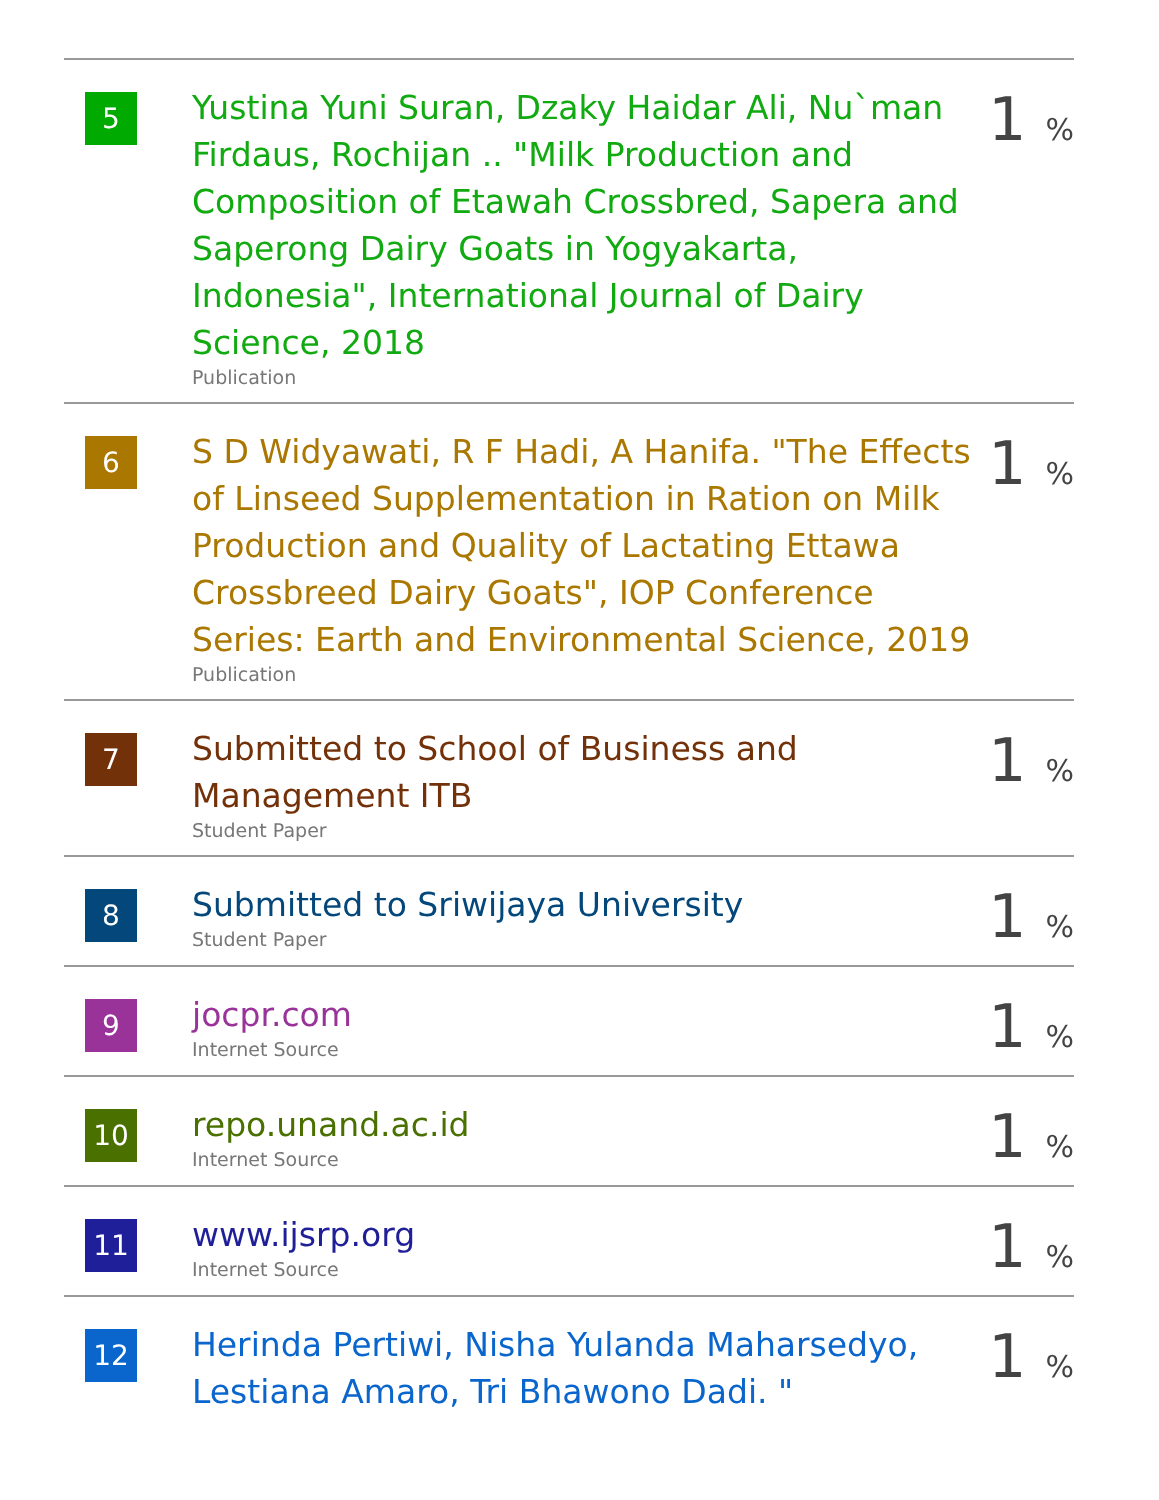| 5 | Yustina Yuni Suran, Dzaky Haidar Ali, Nu`man Firdaus, Rochijan .. "Milk Production and Composition of Etawah Crossbred, Sapera and Saperong Dairy Goats in Yogyakarta, Indonesia", International Journal of Dairy Science, 2018 Publication | 1 % |
| 6 | S D Widyawati, R F Hadi, A Hanifa. "The Effects of Linseed Supplementation in Ration on Milk Production and Quality of Lactating Ettawa Crossbreed Dairy Goats", IOP Conference Series: Earth and Environmental Science, 2019 Publication | 1 % |
| 7 | Submitted to School of Business and Management ITB Student Paper | 1 % |
| 8 | Submitted to Sriwijaya University Student Paper | 1 % |
| 9 | jocpr.com Internet Source | 1 % |
| 10 | repo.unand.ac.id Internet Source | 1 % |
| 11 | www.ijsrp.org Internet Source | 1 % |
| 12 | Herinda Pertiwi, Nisha Yulanda Maharsedyo, Lestiana Amaro, Tri Bhawono Dadi. " | 1 % |